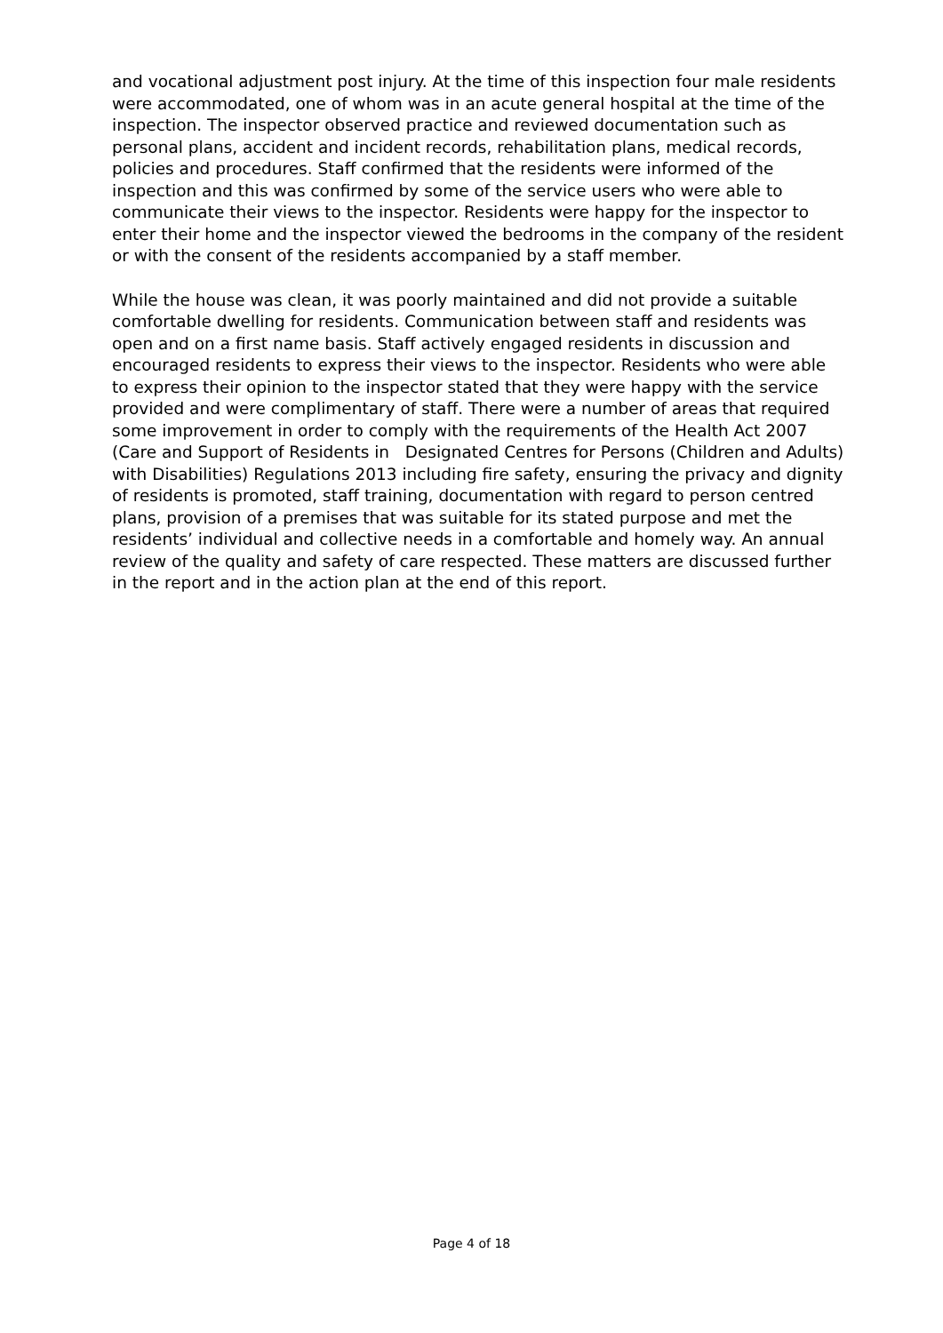and vocational adjustment post injury. At the time of this inspection four male residents were accommodated, one of whom was in an acute general hospital at the time of the inspection. The inspector observed practice and reviewed documentation such as personal plans, accident and incident records, rehabilitation plans, medical records, policies and procedures. Staff confirmed that the residents were informed of the inspection and this was confirmed by some of the service users who were able to communicate their views to the inspector. Residents were happy for the inspector to enter their home and the inspector viewed the bedrooms in the company of the resident or with the consent of the residents accompanied by a staff member.
While the house was clean, it was poorly maintained and did not provide a suitable comfortable dwelling for residents. Communication between staff and residents was open and on a first name basis. Staff actively engaged residents in discussion and encouraged residents to express their views to the inspector. Residents who were able to express their opinion to the inspector stated that they were happy with the service provided and were complimentary of staff. There were a number of areas that required some improvement in order to comply with the requirements of the Health Act 2007 (Care and Support of Residents in Designated Centres for Persons (Children and Adults) with Disabilities) Regulations 2013 including fire safety, ensuring the privacy and dignity of residents is promoted, staff training, documentation with regard to person centred plans, provision of a premises that was suitable for its stated purpose and met the residents’ individual and collective needs in a comfortable and homely way. An annual review of the quality and safety of care respected. These matters are discussed further in the report and in the action plan at the end of this report.
Page 4 of 18